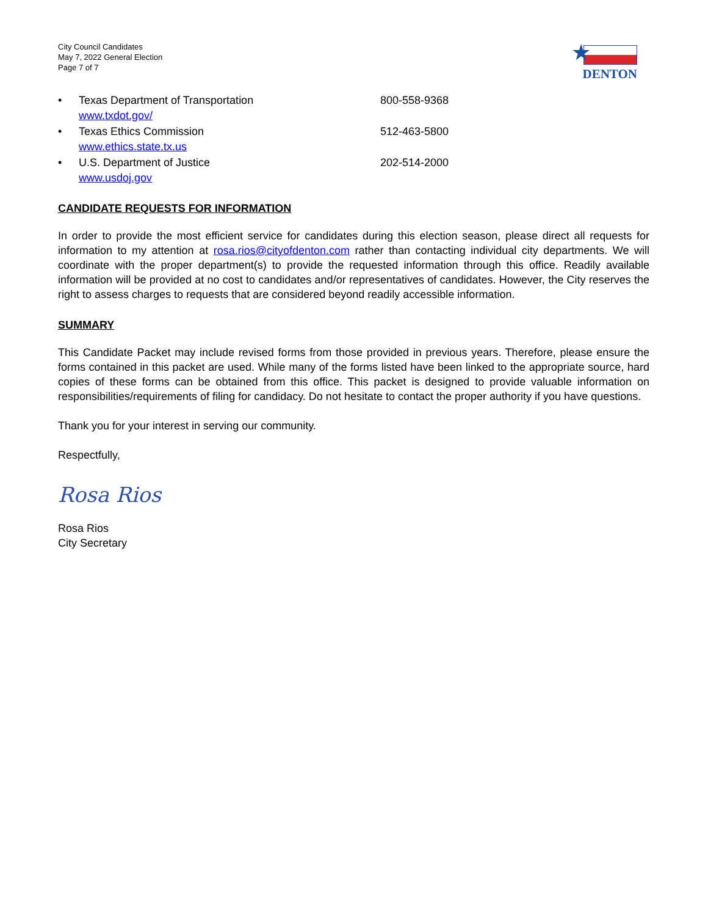City Council Candidates
May 7, 2022 General Election
Page 7 of 7
★
DENTON
• Texas Department of Transportation
www.txdot.gov/ 800-558-9368
• Texas Ethics Commission
www.ethics.state.tx.us 512-463-5800
• U.S. Department of Justice
www.usdoj.gov 202-514-2000
CANDIDATE REQUESTS FOR INFORMATION
In order to provide the most efficient service for candidates during this election season, please direct all requests for information to my attention at rosa.rios@cityofdenton.com rather than contacting individual city departments. We will coordinate with the proper department(s) to provide the requested information through this office. Readily available information will be provided at no cost to candidates and/or representatives of candidates. However, the City reserves the right to assess charges to requests that are considered beyond readily accessible information.
SUMMARY
This Candidate Packet may include revised forms from those provided in previous years. Therefore, please ensure the forms contained in this packet are used. While many of the forms listed have been linked to the appropriate source, hard copies of these forms can be obtained from this office. This packet is designed to provide valuable information on responsibilities/requirements of filing for candidacy. Do not hesitate to contact the proper authority if you have questions.
Thank you for your interest in serving our community.
Respectfully,
Rosa Rios
Rosa Rios
City Secretary